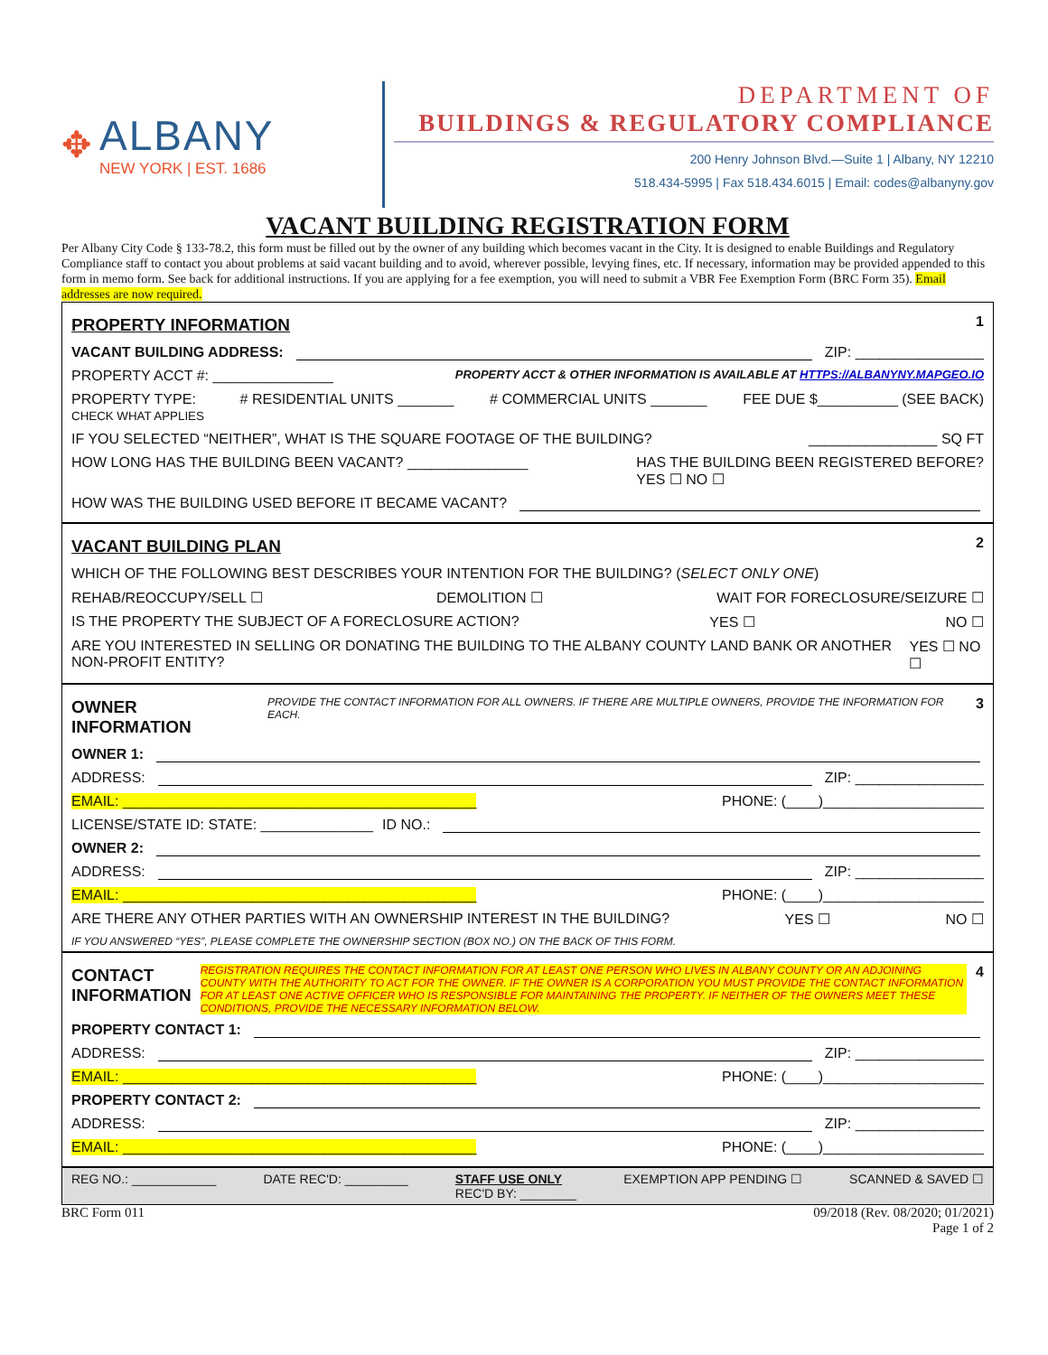✥
ALBANY
NEW YORK | EST. 1686
DEPARTMENT OF
BUILDINGS & REGULATORY COMPLIANCE
200 Henry Johnson Blvd.—Suite 1 | Albany, NY 12210
518.434-5995 | Fax 518.434.6015 | Email: codes@albanyny.gov
VACANT BUILDING REGISTRATION FORM
Per Albany City Code § 133-78.2, this form must be filled out by the owner of any building which becomes vacant in the City. It is designed to enable Buildings and Regulatory Compliance staff to contact you about problems at said vacant building and to avoid, wherever possible, levying fines, etc. If necessary, information may be provided appended to this form in memo form. See back for additional instructions. If you are applying for a fee exemption, you will need to submit a VBR Fee Exemption Form (BRC Form 35). Email addresses are now required.
PROPERTY INFORMATION
1
VACANT BUILDING ADDRESS: ZIP: ________________
PROPERTY ACCT #: _______________ PROPERTY ACCT & OTHER INFORMATION IS AVAILABLE AT HTTPS://ALBANYNY.MAPGEO.IO
PROPERTY TYPE:
CHECK WHAT APPLIES # RESIDENTIAL UNITS _______ # COMMERCIAL UNITS _______ FEE DUE $__________ (SEE BACK)
IF YOU SELECTED “NEITHER”, WHAT IS THE SQUARE FOOTAGE OF THE BUILDING? ________________ SQ FT
HOW LONG HAS THE BUILDING BEEN VACANT? _______________ HAS THE BUILDING BEEN REGISTERED BEFORE?
YES ☐ NO ☐
HOW WAS THE BUILDING USED BEFORE IT BECAME VACANT?
VACANT BUILDING PLAN
2
WHICH OF THE FOLLOWING BEST DESCRIBES YOUR INTENTION FOR THE BUILDING? (SELECT ONLY ONE)
REHAB/REOCCUPY/SELL ☐ DEMOLITION ☐ WAIT FOR FORECLOSURE/SEIZURE ☐
IS THE PROPERTY THE SUBJECT OF A FORECLOSURE ACTION? YES ☐ NO ☐
ARE YOU INTERESTED IN SELLING OR DONATING THE BUILDING TO THE ALBANY COUNTY LAND BANK OR ANOTHER NON-PROFIT ENTITY? YES ☐ NO ☐
OWNER INFORMATION
PROVIDE THE CONTACT INFORMATION FOR ALL OWNERS. IF THERE ARE MULTIPLE OWNERS, PROVIDE THE INFORMATION FOR EACH. 3
OWNER 1:
ADDRESS: ZIP: ________________
EMAIL: ____________________________________________ PHONE: (____)____________________
LICENSE/STATE ID: STATE: ______________ ID NO.:
OWNER 2:
ADDRESS: ZIP: ________________
EMAIL: ____________________________________________ PHONE: (____)____________________
ARE THERE ANY OTHER PARTIES WITH AN OWNERSHIP INTEREST IN THE BUILDING? YES ☐ NO ☐
IF YOU ANSWERED “YES”, PLEASE COMPLETE THE OWNERSHIP SECTION (BOX NO.) ON THE BACK OF THIS FORM.
CONTACT INFORMATION
REGISTRATION REQUIRES THE CONTACT INFORMATION FOR AT LEAST ONE PERSON WHO LIVES IN ALBANY COUNTY OR AN ADJOINING COUNTY WITH THE AUTHORITY TO ACT FOR THE OWNER. IF THE OWNER IS A CORPORATION YOU MUST PROVIDE THE CONTACT INFORMATION FOR AT LEAST ONE ACTIVE OFFICER WHO IS RESPONSIBLE FOR MAINTAINING THE PROPERTY. IF NEITHER OF THE OWNERS MEET THESE CONDITIONS, PROVIDE THE NECESSARY INFORMATION BELOW. 4
PROPERTY CONTACT 1:
ADDRESS: ZIP: ________________
EMAIL: ____________________________________________ PHONE: (____)____________________
PROPERTY CONTACT 2:
ADDRESS: ZIP: ________________
EMAIL: ____________________________________________ PHONE: (____)____________________
REG NO.: ____________ DATE REC'D: _________ STAFF USE ONLY
REC'D BY: ________ EXEMPTION APP PENDING ☐ SCANNED & SAVED ☐
BRC Form 011 09/2018 (Rev. 08/2020; 01/2021)
Page 1 of 2